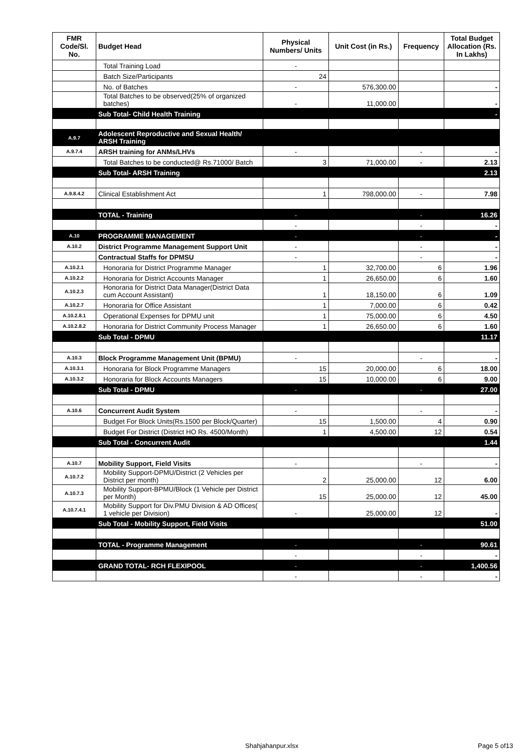| FMR Code/Sl. No. | Budget Head | Physical Numbers/ Units | Unit Cost (in Rs.) | Frequency | Total Budget Allocation (Rs. In Lakhs) |
| --- | --- | --- | --- | --- | --- |
| | Total Training Load | - | | | |
| | Batch Size/Participants | 24 | | | |
| | No. of Batches | - | 576,300.00 | | - |
| | Total Batches to be observed(25% of organized batches) | - | 11,000.00 | | - |
| | Sub Total- Child Health Training | | | | - |
| A.9.7 | Adolescent Reproductive and Sexual Health/ ARSH Training | | | | |
| A.9.7.4 | ARSH training for ANMs/LHVs | - | | - | - |
| | Total Batches to be conducted@ Rs.71000/ Batch | 3 | 71,000.00 | - | 2.13 |
| | Sub Total- ARSH Training | | | | 2.13 |
| A.9.8.4.2 | Clinical Establishment Act | 1 | 798,000.00 | - | 7.98 |
| | TOTAL - Training | - | | - | 16.26 |
| | | - | | - | - |
| A.10 | PROGRAMME MANAGEMENT | - | | - | - |
| A.10.2 | District Programme Management Support Unit | - | | - | - |
| | Contractual Staffs for DPMSU | - | | - | - |
| A.10.2.1 | Honoraria for District Programme Manager | 1 | 32,700.00 | 6 | 1.96 |
| A.10.2.2 | Honoraria for District Accounts Manager | 1 | 26,650.00 | 6 | 1.60 |
| A.10.2.3 | Honoraria for District Data Manager(District Data cum Account Assistant) | 1 | 18,150.00 | 6 | 1.09 |
| A.10.2.7 | Honoraria for Office Assistant | 1 | 7,000.00 | 6 | 0.42 |
| A.10.2.8.1 | Operational Expenses for DPMU unit | 1 | 75,000.00 | 6 | 4.50 |
| A.10.2.8.2 | Honoraria for District Community Process Manager | 1 | 26,650.00 | 6 | 1.60 |
| | Sub Total - DPMU | | | | 11.17 |
| A.10.3 | Block Programme Management Unit (BPMU) | - | | - | - |
| A.10.3.1 | Honoraria for Block Programme Managers | 15 | 20,000.00 | 6 | 18.00 |
| A.10.3.2 | Honoraria for Block Accounts Managers | 15 | 10,000.00 | 6 | 9.00 |
| | Sub Total - DPMU | - | | - | 27.00 |
| A.10.6 | Concurrent Audit System | - | | - | - |
| | Budget For Block Units(Rs.1500 per Block/Quarter) | 15 | 1,500.00 | 4 | 0.90 |
| | Budget For District (District HO Rs. 4500/Month) | 1 | 4,500.00 | 12 | 0.54 |
| | Sub Total - Concurrent Audit | | | | 1.44 |
| A.10.7 | Mobility Support, Field Visits | - | | - | - |
| A.10.7.2 | Mobility Support-DPMU/District (2 Vehicles per District per month) | 2 | 25,000.00 | 12 | 6.00 |
| A.10.7.3 | Mobility Support-BPMU/Block (1 Vehicle per District per Month) | 15 | 25,000.00 | 12 | 45.00 |
| A.10.7.4.1 | Mobility Support for Div.PMU Division & AD Offices( 1 vehicle per Division) | - | 25,000.00 | 12 | - |
| | Sub Total - Mobility Support, Field Visits | | | | 51.00 |
| | TOTAL - Programme Management | - | | - | 90.61 |
| | | - | | - | - |
| | GRAND TOTAL- RCH FLEXIPOOL | - | | - | 1,400.56 |
| | | - | | - | - |
Shahjahanpur.xlsx Page 5 of13